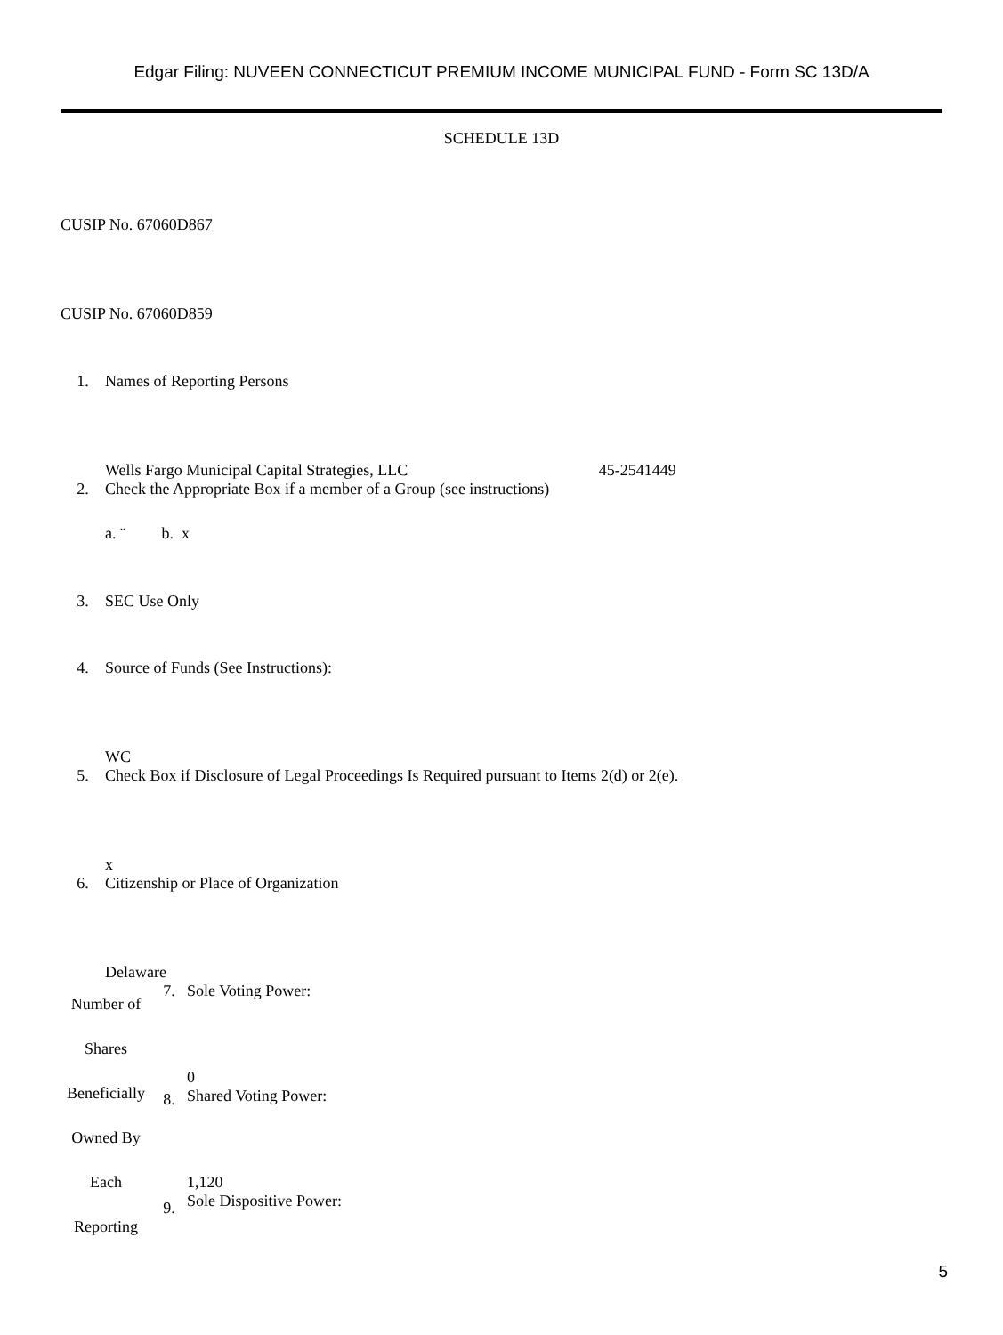Edgar Filing: NUVEEN CONNECTICUT PREMIUM INCOME MUNICIPAL FUND - Form SC 13D/A
SCHEDULE 13D
CUSIP No. 67060D867
CUSIP No. 67060D859
| 1. | Names of Reporting Persons |
| | Wells Fargo Municipal Capital Strategies, LLC 45-2541449 |
| 2. | Check the Appropriate Box if a member of a Group (see instructions) |
| | a. ¨ b. x |
| 3. | SEC Use Only |
| 4. | Source of Funds (See Instructions): |
| | WC |
| 5. | Check Box if Disclosure of Legal Proceedings Is Required pursuant to Items 2(d) or 2(e). |
| | x |
| 6. | Citizenship or Place of Organization |
| | Delaware |
| Number of Shares Beneficially Owned By Each Reporting | 7. 8. 9. | Sole Voting Power: 0 Shared Voting Power: 1,120 Sole Dispositive Power: |
5